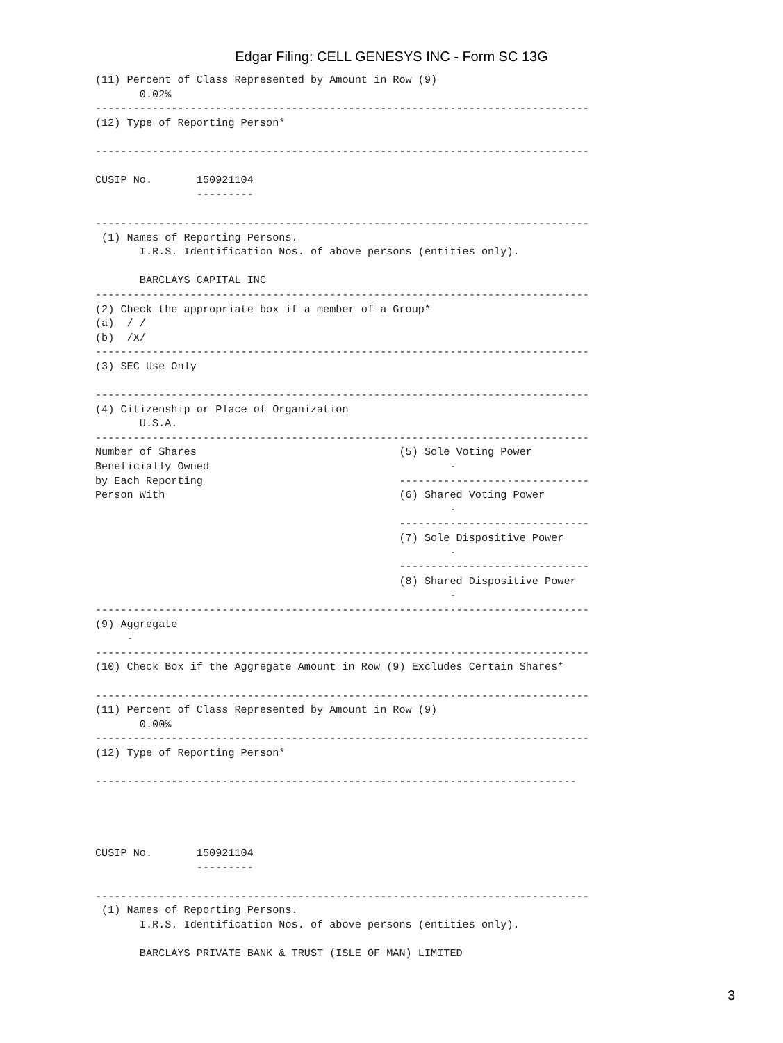Edgar Filing: CELL GENESYS INC - Form SC 13G
(11) Percent of Class Represented by Amount in Row (9)
       0.02%
------------------------------------------------------------------------------
(12) Type of Reporting Person*

------------------------------------------------------------------------------

CUSIP No.       150921104
                ---------

------------------------------------------------------------------------------
 (1) Names of Reporting Persons.
       I.R.S. Identification Nos. of above persons (entities only).

       BARCLAYS CAPITAL INC
------------------------------------------------------------------------------
(2) Check the appropriate box if a member of a Group*
(a)  / /
(b)  /X/
------------------------------------------------------------------------------
(3) SEC Use Only

------------------------------------------------------------------------------
(4) Citizenship or Place of Organization
       U.S.A.
------------------------------------------------------------------------------
Number of Shares                                (5) Sole Voting Power
Beneficially Owned                                      -
by Each Reporting                               ------------------------------
Person With                                     (6) Shared Voting Power
                                                        -
                                                ------------------------------
                                                (7) Sole Dispositive Power
                                                        -
                                                ------------------------------
                                                (8) Shared Dispositive Power
                                                        -
------------------------------------------------------------------------------
(9) Aggregate
     -
------------------------------------------------------------------------------
(10) Check Box if the Aggregate Amount in Row (9) Excludes Certain Shares*

------------------------------------------------------------------------------
(11) Percent of Class Represented by Amount in Row (9)
       0.00%
------------------------------------------------------------------------------
(12) Type of Reporting Person*

----------------------------------------------------------------------------




CUSIP No.       150921104
                ---------

------------------------------------------------------------------------------
 (1) Names of Reporting Persons.
       I.R.S. Identification Nos. of above persons (entities only).

       BARCLAYS PRIVATE BANK & TRUST (ISLE OF MAN) LIMITED
3